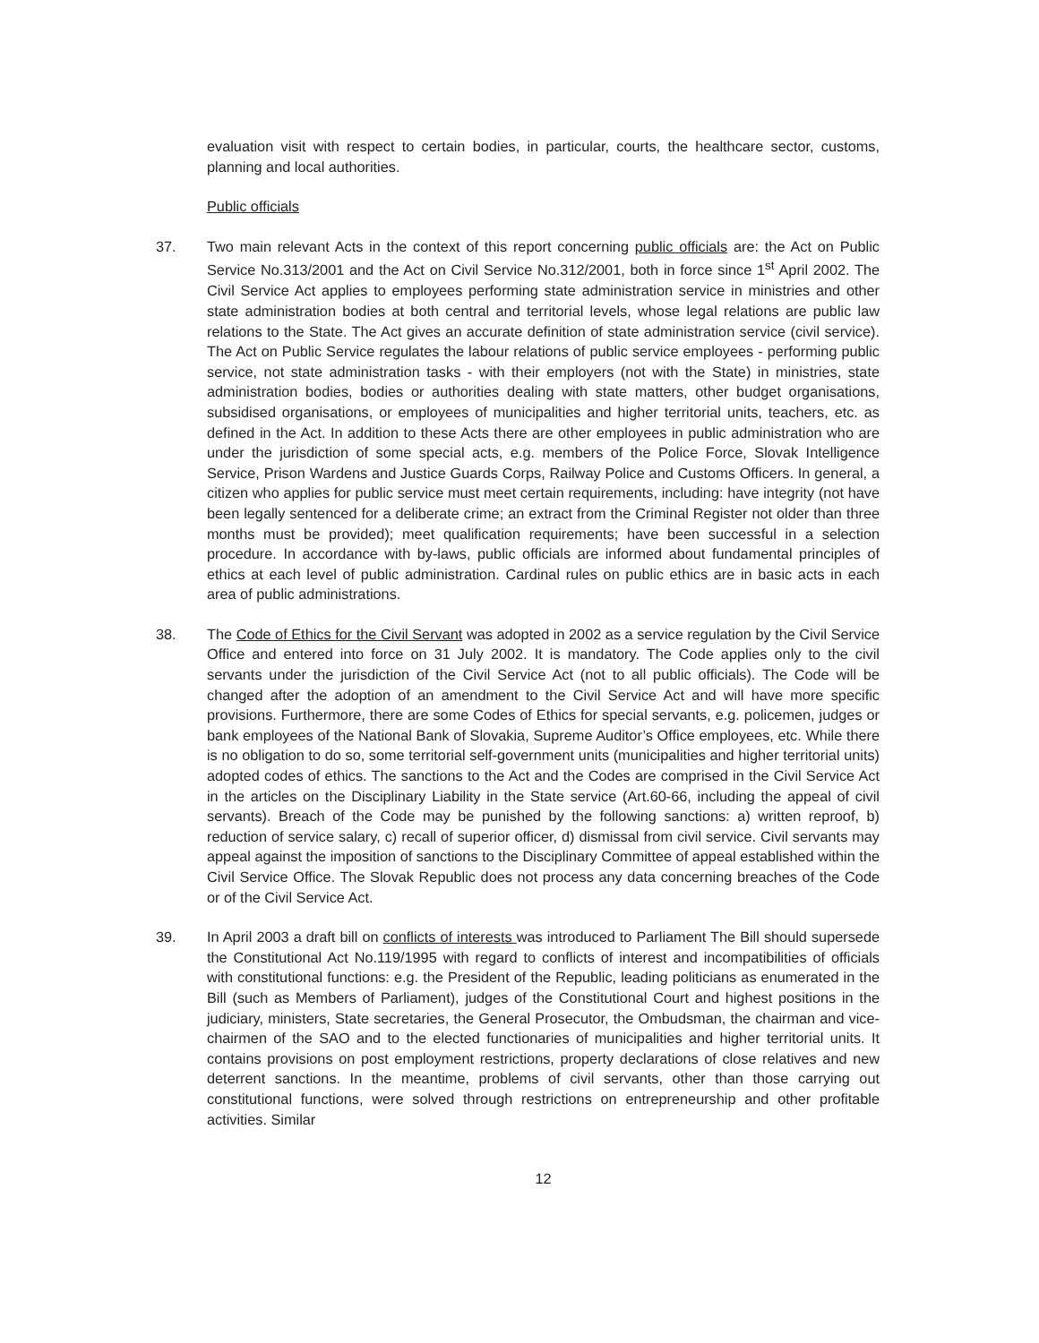evaluation visit with respect to certain bodies, in particular, courts, the healthcare sector, customs, planning and local authorities.
Public officials
37. Two main relevant Acts in the context of this report concerning public officials are: the Act on Public Service No.313/2001 and the Act on Civil Service No.312/2001, both in force since 1<sup>st</sup> April 2002. The Civil Service Act applies to employees performing state administration service in ministries and other state administration bodies at both central and territorial levels, whose legal relations are public law relations to the State. The Act gives an accurate definition of state administration service (civil service). The Act on Public Service regulates the labour relations of public service employees - performing public service, not state administration tasks - with their employers (not with the State) in ministries, state administration bodies, bodies or authorities dealing with state matters, other budget organisations, subsidised organisations, or employees of municipalities and higher territorial units, teachers, etc. as defined in the Act. In addition to these Acts there are other employees in public administration who are under the jurisdiction of some special acts, e.g. members of the Police Force, Slovak Intelligence Service, Prison Wardens and Justice Guards Corps, Railway Police and Customs Officers. In general, a citizen who applies for public service must meet certain requirements, including: have integrity (not have been legally sentenced for a deliberate crime; an extract from the Criminal Register not older than three months must be provided); meet qualification requirements; have been successful in a selection procedure. In accordance with by-laws, public officials are informed about fundamental principles of ethics at each level of public administration. Cardinal rules on public ethics are in basic acts in each area of public administrations.
38. The Code of Ethics for the Civil Servant was adopted in 2002 as a service regulation by the Civil Service Office and entered into force on 31 July 2002. It is mandatory. The Code applies only to the civil servants under the jurisdiction of the Civil Service Act (not to all public officials). The Code will be changed after the adoption of an amendment to the Civil Service Act and will have more specific provisions. Furthermore, there are some Codes of Ethics for special servants, e.g. policemen, judges or bank employees of the National Bank of Slovakia, Supreme Auditor’s Office employees, etc. While there is no obligation to do so, some territorial self-government units (municipalities and higher territorial units) adopted codes of ethics. The sanctions to the Act and the Codes are comprised in the Civil Service Act in the articles on the Disciplinary Liability in the State service (Art.60-66, including the appeal of civil servants). Breach of the Code may be punished by the following sanctions: a) written reproof, b) reduction of service salary, c) recall of superior officer, d) dismissal from civil service. Civil servants may appeal against the imposition of sanctions to the Disciplinary Committee of appeal established within the Civil Service Office. The Slovak Republic does not process any data concerning breaches of the Code or of the Civil Service Act.
39. In April 2003 a draft bill on conflicts of interests was introduced to Parliament The Bill should supersede the Constitutional Act No.119/1995 with regard to conflicts of interest and incompatibilities of officials with constitutional functions: e.g. the President of the Republic, leading politicians as enumerated in the Bill (such as Members of Parliament), judges of the Constitutional Court and highest positions in the judiciary, ministers, State secretaries, the General Prosecutor, the Ombudsman, the chairman and vice-chairmen of the SAO and to the elected functionaries of municipalities and higher territorial units. It contains provisions on post employment restrictions, property declarations of close relatives and new deterrent sanctions. In the meantime, problems of civil servants, other than those carrying out constitutional functions, were solved through restrictions on entrepreneurship and other profitable activities. Similar
12